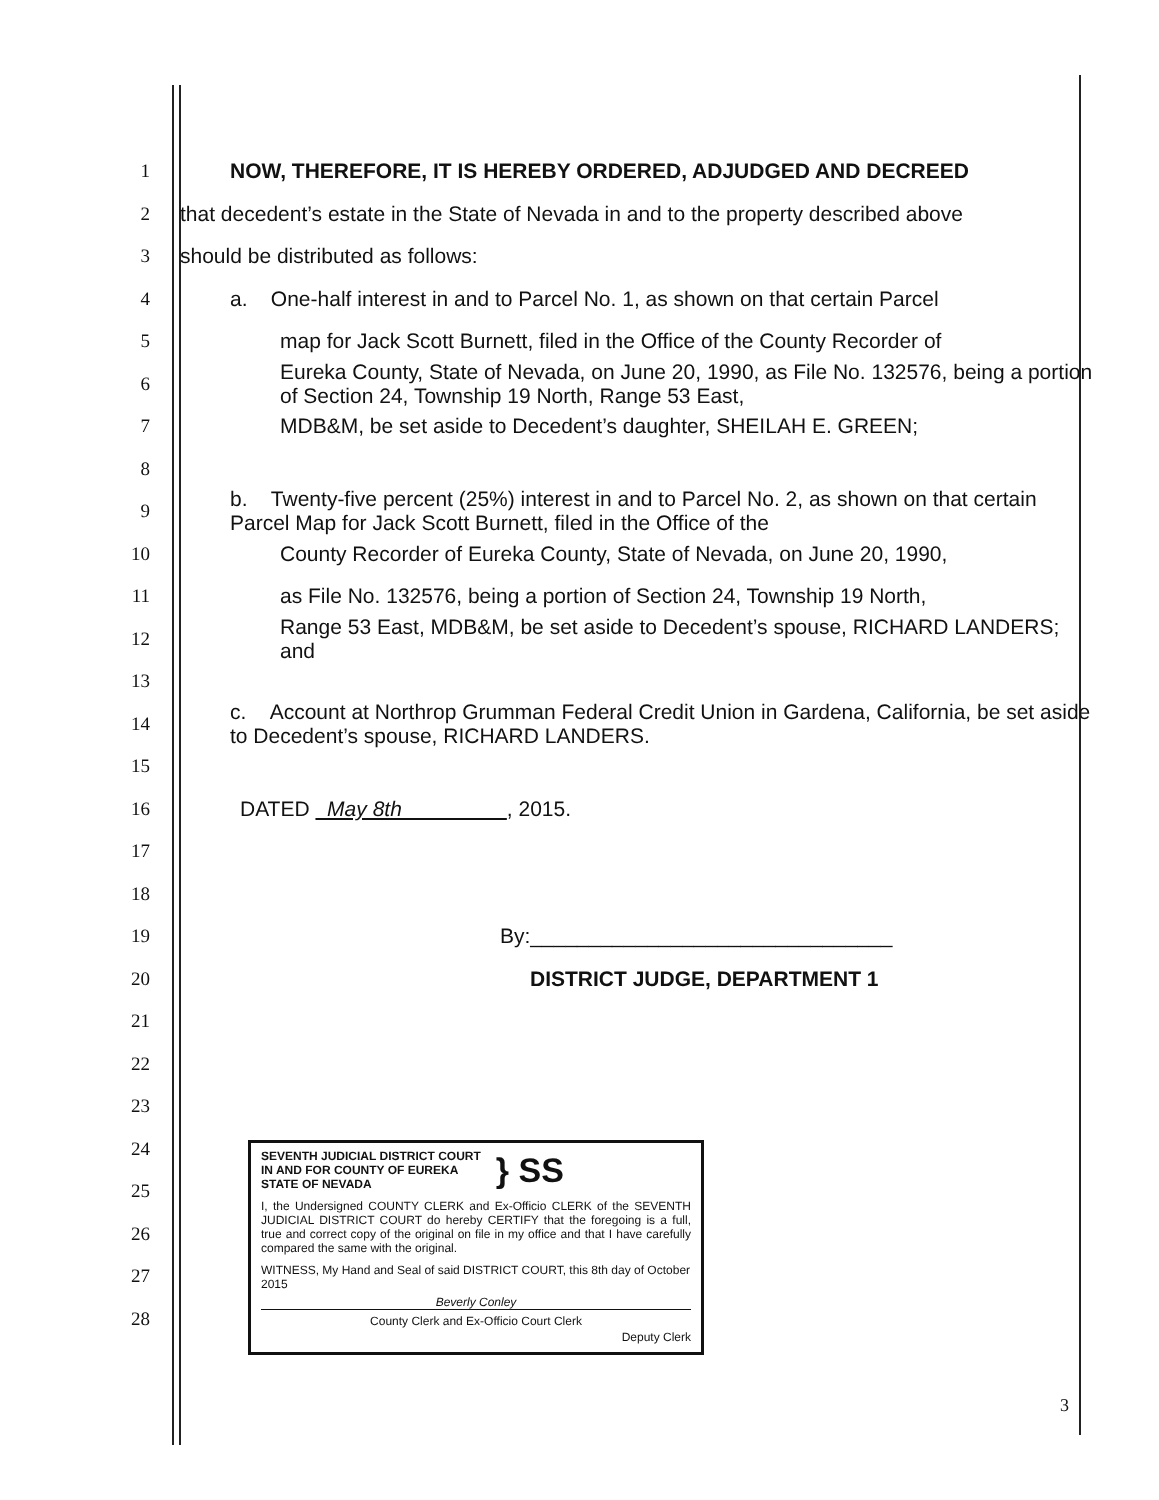1 NOW, THEREFORE, IT IS HEREBY ORDERED, ADJUDGED AND DECREED
2 that decedent’s estate in the State of Nevada in and to the property described above
3 should be distributed as follows:
4 a. One-half interest in and to Parcel No. 1, as shown on that certain Parcel
5 map for Jack Scott Burnett, filed in the Office of the County Recorder of
6 Eureka County, State of Nevada, on June 20, 1990, as File No. 132576, being a portion of Section 24, Township 19 North, Range 53 East,
7 MDB&M, be set aside to Decedent’s daughter, SHEILAH E. GREEN;
8
9 b. Twenty-five percent (25%) interest in and to Parcel No. 2, as shown on that certain Parcel Map for Jack Scott Burnett, filed in the Office of the
10 County Recorder of Eureka County, State of Nevada, on June 20, 1990,
11 as File No. 132576, being a portion of Section 24, Township 19 North,
12 Range 53 East, MDB&M, be set aside to Decedent’s spouse, RICHARD LANDERS; and
13
14 c. Account at Northrop Grumman Federal Credit Union in Gardena, California, be set aside to Decedent’s spouse, RICHARD LANDERS.
15
16 DATED May 8th , 2015.
17
18
19 By:_______________________________
20 DISTRICT JUDGE, DEPARTMENT 1
21
22
23
24
25
26
27
28
SEVENTH JUDICIAL DISTRICT COURT
IN AND FOR COUNTY OF EUREKA
STATE OF NEVADA
} SS
I, the Undersigned COUNTY CLERK and Ex-Officio CLERK of the SEVENTH JUDICIAL DISTRICT COURT do hereby CERTIFY that the foregoing is a full, true and correct copy of the original on file in my office and that I have carefully compared the same with the original.
WITNESS, My Hand and Seal of said DISTRICT COURT, this 8th day of October 2015
Beverly Conley
County Clerk and Ex-Officio Court Clerk
Deputy Clerk
3